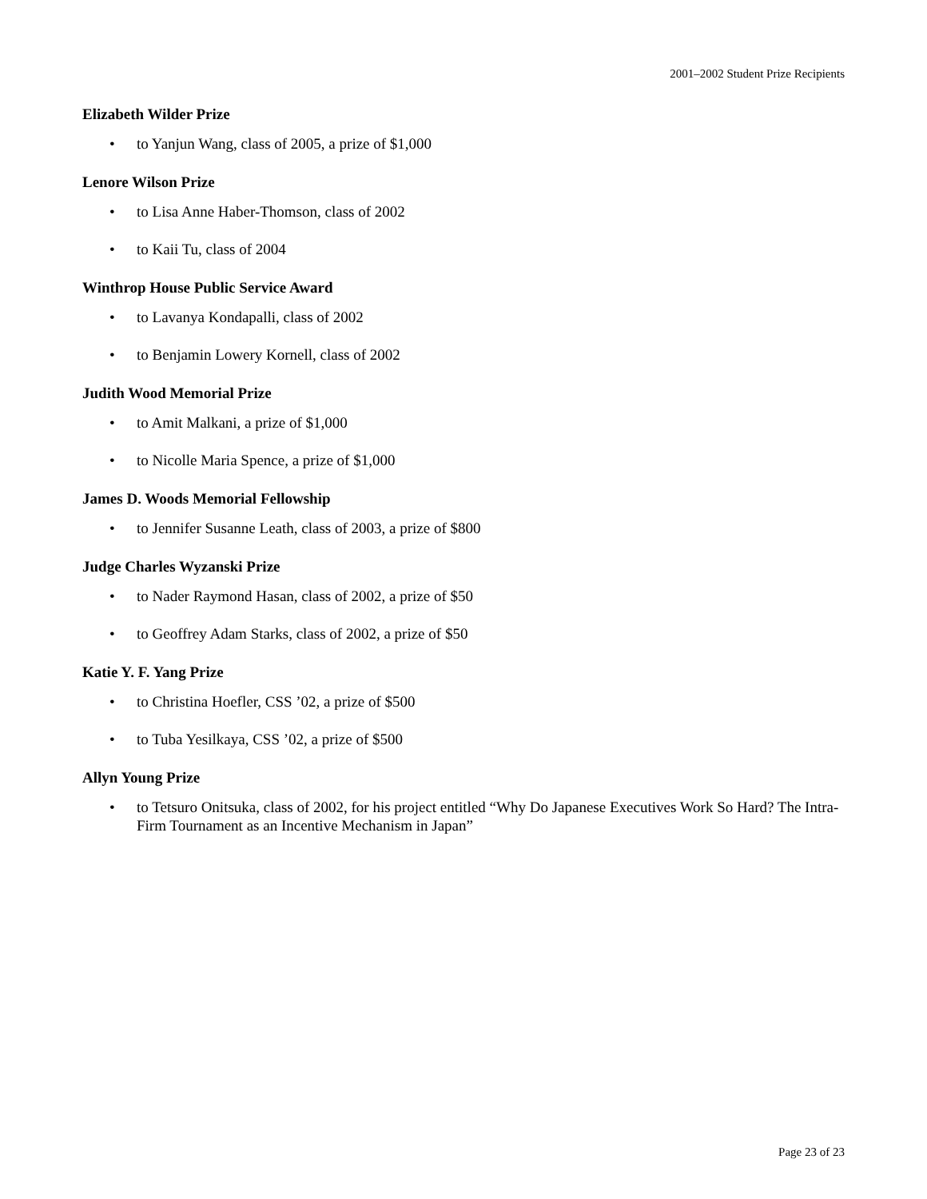2001–2002 Student Prize Recipients
Elizabeth Wilder Prize
• to Yanjun Wang, class of 2005, a prize of $1,000
Lenore Wilson Prize
• to Lisa Anne Haber-Thomson, class of 2002
• to Kaii Tu, class of 2004
Winthrop House Public Service Award
• to Lavanya Kondapalli, class of 2002
• to Benjamin Lowery Kornell, class of 2002
Judith Wood Memorial Prize
• to Amit Malkani, a prize of $1,000
• to Nicolle Maria Spence, a prize of $1,000
James D. Woods Memorial Fellowship
• to Jennifer Susanne Leath, class of 2003, a prize of $800
Judge Charles Wyzanski Prize
• to Nader Raymond Hasan, class of 2002, a prize of $50
• to Geoffrey Adam Starks, class of 2002, a prize of $50
Katie Y. F. Yang Prize
• to Christina Hoefler, CSS ’02, a prize of $500
• to Tuba Yesilkaya, CSS ’02, a prize of $500
Allyn Young Prize
• to Tetsuro Onitsuka, class of 2002, for his project entitled “Why Do Japanese Executives Work So Hard? The Intra-Firm Tournament as an Incentive Mechanism in Japan”
Page 23 of 23